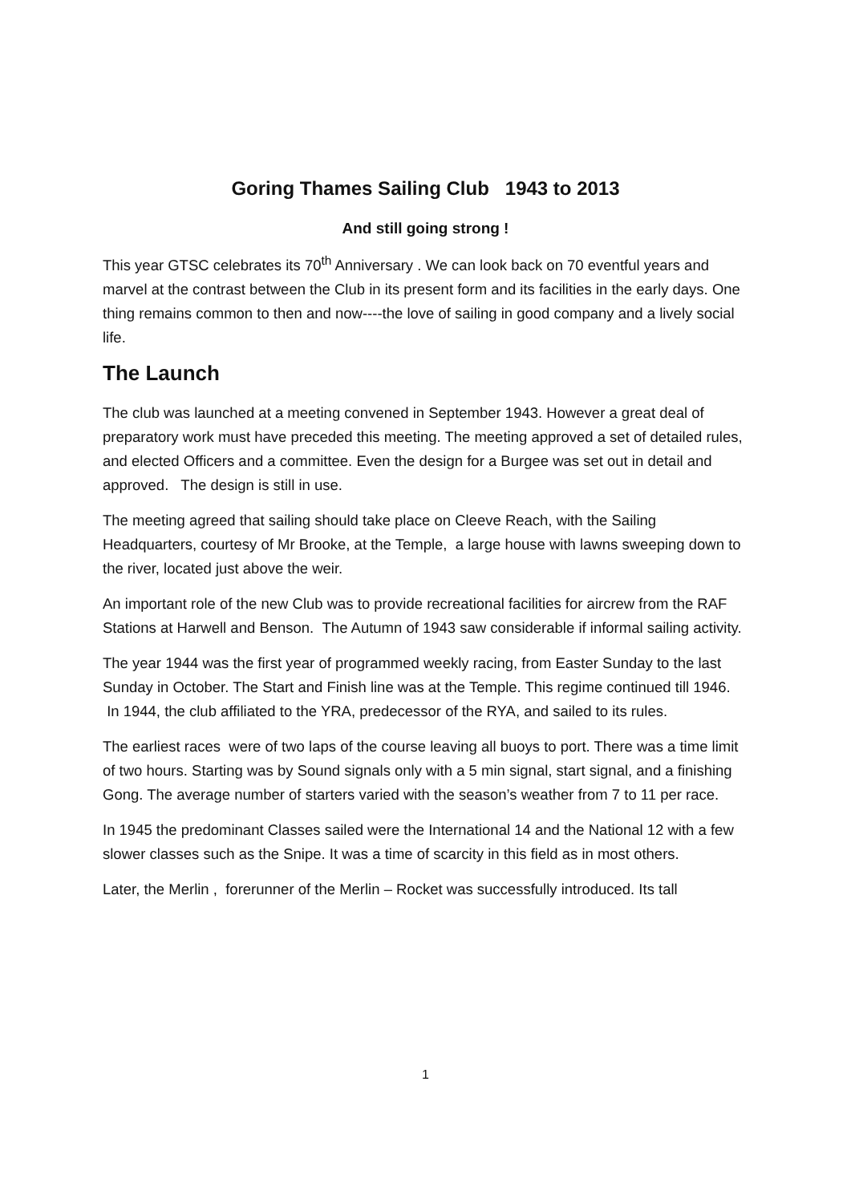Goring Thames Sailing Club 1943 to 2013
And still going strong !
This year GTSC celebrates its 70<sup>th</sup> Anniversary . We can look back on 70 eventful years and marvel at the contrast between the Club in its present form and its facilities in the early days. One thing remains common to then and now----the love of sailing in good company and a lively social life.
The Launch
The club was launched at a meeting convened in September 1943. However a great deal of preparatory work must have preceded this meeting. The meeting approved a set of detailed rules, and elected Officers and a committee. Even the design for a Burgee was set out in detail and approved. The design is still in use.
The meeting agreed that sailing should take place on Cleeve Reach, with the Sailing Headquarters, courtesy of Mr Brooke, at the Temple, a large house with lawns sweeping down to the river, located just above the weir.
An important role of the new Club was to provide recreational facilities for aircrew from the RAF Stations at Harwell and Benson. The Autumn of 1943 saw considerable if informal sailing activity.
The year 1944 was the first year of programmed weekly racing, from Easter Sunday to the last Sunday in October. The Start and Finish line was at the Temple. This regime continued till 1946. In 1944, the club affiliated to the YRA, predecessor of the RYA, and sailed to its rules.
The earliest races were of two laps of the course leaving all buoys to port. There was a time limit of two hours. Starting was by Sound signals only with a 5 min signal, start signal, and a finishing Gong. The average number of starters varied with the season’s weather from 7 to 11 per race.
In 1945 the predominant Classes sailed were the International 14 and the National 12 with a few slower classes such as the Snipe. It was a time of scarcity in this field as in most others.
Later, the Merlin , forerunner of the Merlin – Rocket was successfully introduced. Its tall
1